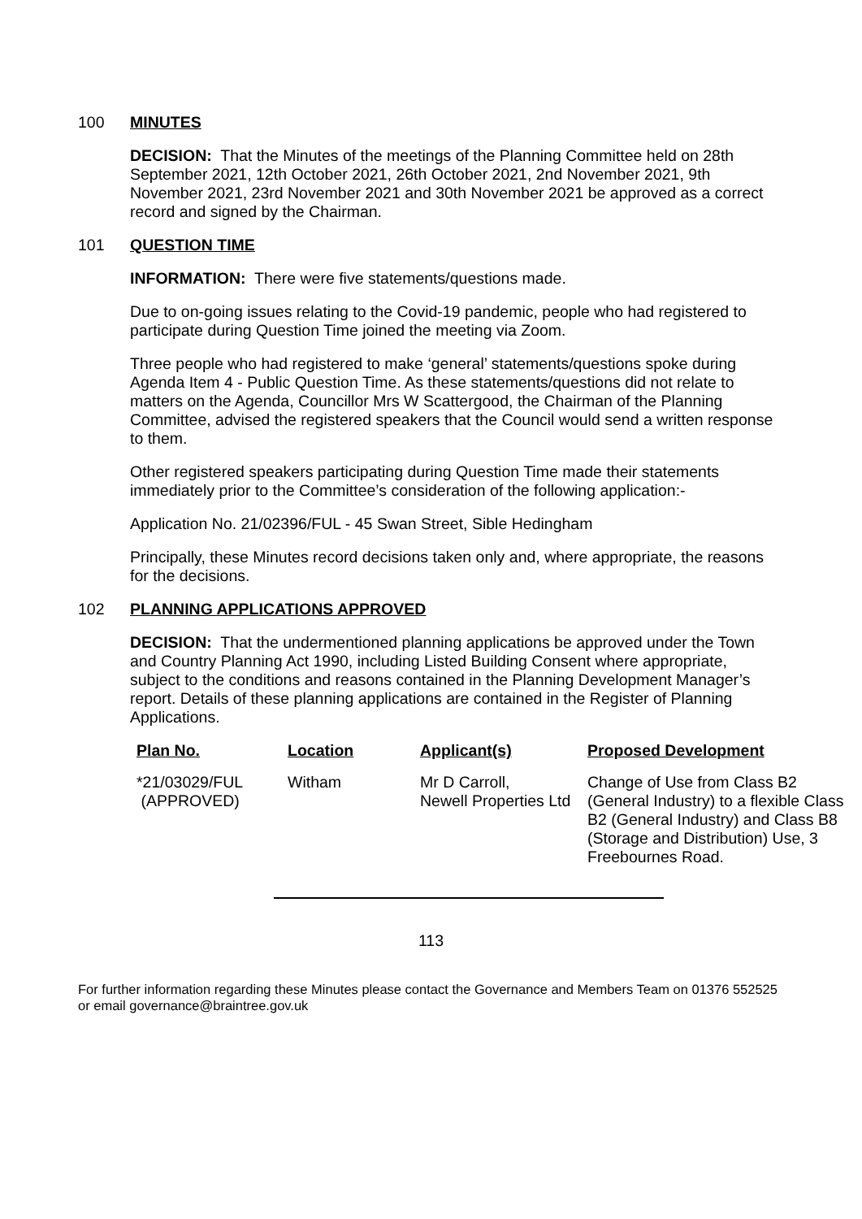100 MINUTES
DECISION: That the Minutes of the meetings of the Planning Committee held on 28th September 2021, 12th October 2021, 26th October 2021, 2nd November 2021, 9th November 2021, 23rd November 2021 and 30th November 2021 be approved as a correct record and signed by the Chairman.
101 QUESTION TIME
INFORMATION: There were five statements/questions made.
Due to on-going issues relating to the Covid-19 pandemic, people who had registered to participate during Question Time joined the meeting via Zoom.
Three people who had registered to make ‘general’ statements/questions spoke during Agenda Item 4 - Public Question Time. As these statements/questions did not relate to matters on the Agenda, Councillor Mrs W Scattergood, the Chairman of the Planning Committee, advised the registered speakers that the Council would send a written response to them.
Other registered speakers participating during Question Time made their statements immediately prior to the Committee’s consideration of the following application:-
Application No. 21/02396/FUL - 45 Swan Street, Sible Hedingham
Principally, these Minutes record decisions taken only and, where appropriate, the reasons for the decisions.
102 PLANNING APPLICATIONS APPROVED
DECISION: That the undermentioned planning applications be approved under the Town and Country Planning Act 1990, including Listed Building Consent where appropriate, subject to the conditions and reasons contained in the Planning Development Manager’s report. Details of these planning applications are contained in the Register of Planning Applications.
| Plan No. | Location | Applicant(s) | Proposed Development |
| --- | --- | --- | --- |
| *21/03029/FUL (APPROVED) | Witham | Mr D Carroll, Newell Properties Ltd | Change of Use from Class B2 (General Industry) to a flexible Class B2 (General Industry) and Class B8 (Storage and Distribution) Use, 3 Freebournes Road. |
113
For further information regarding these Minutes please contact the Governance and Members Team on 01376 552525 or email governance@braintree.gov.uk